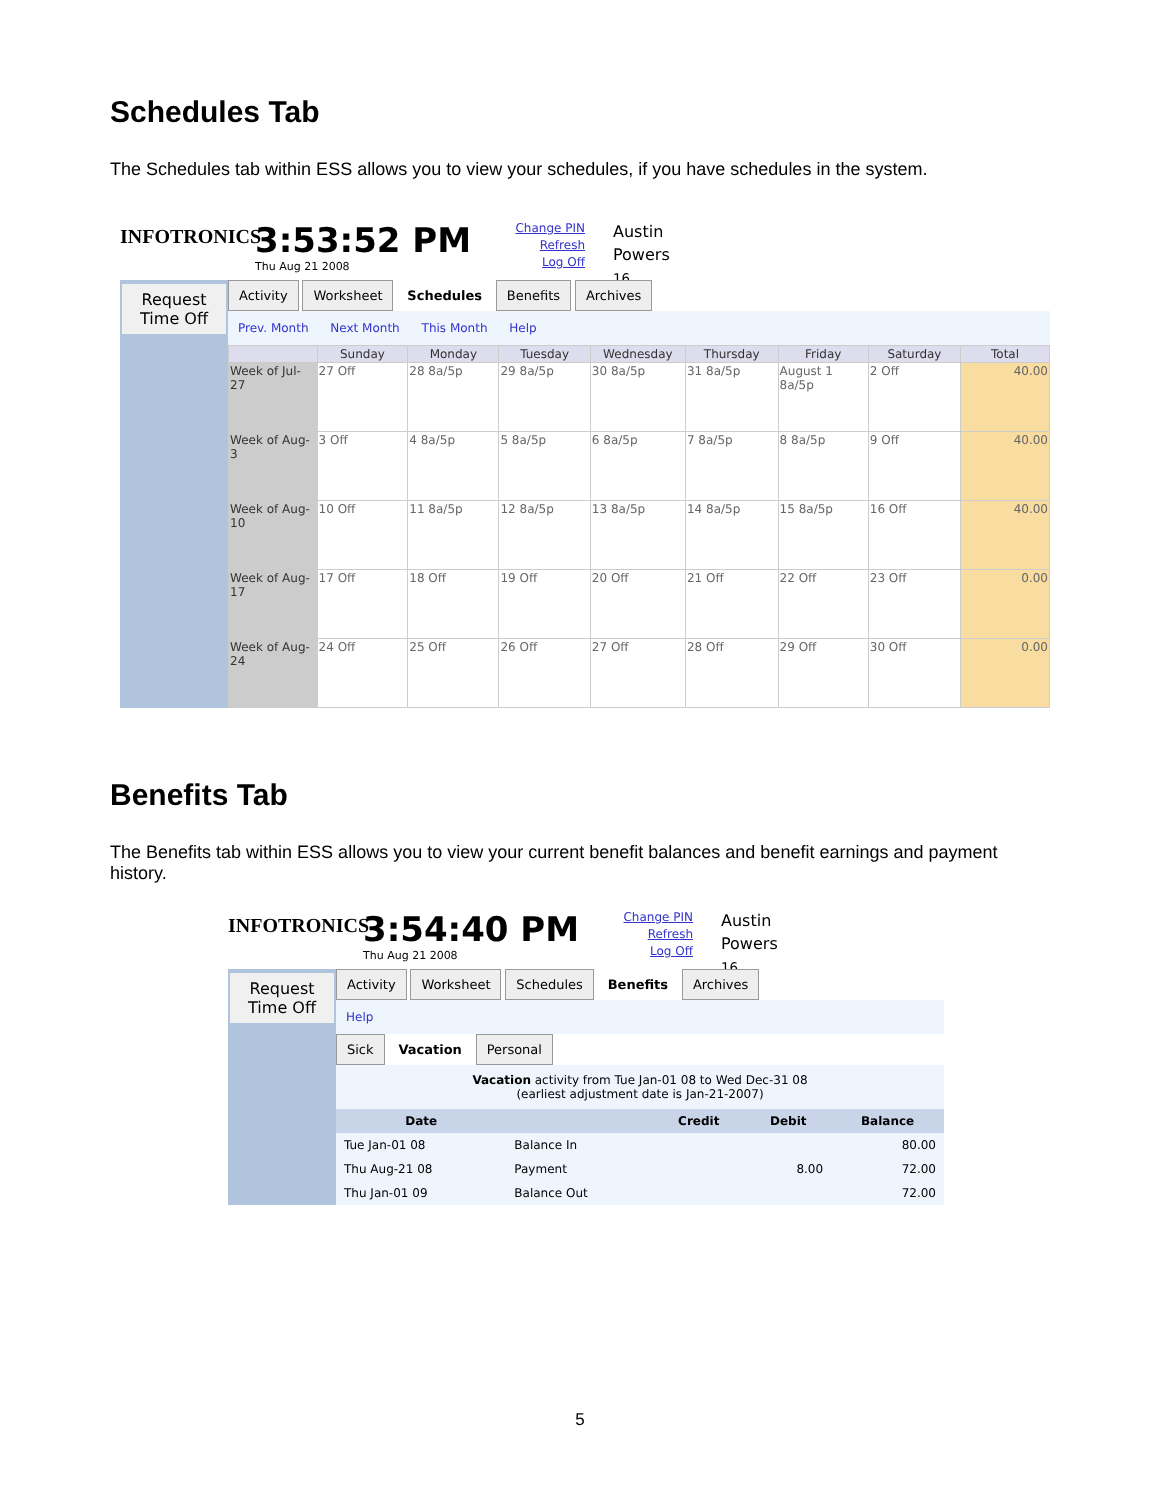Schedules Tab
The Schedules tab within ESS allows you to view your schedules, if you have schedules in the system.
INFOTRONICS
3:53:52 PM
Thu Aug 21 2008
Change PIN
Refresh
Log Off
Austin
Powers
16
Request Time Off
Activity Worksheet Schedules Benefits Archives
Prev. Month Next Month This Month Help
| | Sunday | Monday | Tuesday | Wednesday | Thursday | Friday | Saturday | Total |
| --- | --- | --- | --- | --- | --- | --- | --- | --- |
| Week of Jul-27 | 27 Off | 28 8a/5p | 29 8a/5p | 30 8a/5p | 31 8a/5p | August 1 8a/5p | 2 Off | 40.00 |
| Week of Aug-3 | 3 Off | 4 8a/5p | 5 8a/5p | 6 8a/5p | 7 8a/5p | 8 8a/5p | 9 Off | 40.00 |
| Week of Aug-10 | 10 Off | 11 8a/5p | 12 8a/5p | 13 8a/5p | 14 8a/5p | 15 8a/5p | 16 Off | 40.00 |
| Week of Aug-17 | 17 Off | 18 Off | 19 Off | 20 Off | 21 Off | 22 Off | 23 Off | 0.00 |
| Week of Aug-24 | 24 Off | 25 Off | 26 Off | 27 Off | 28 Off | 29 Off | 30 Off | 0.00 |
Benefits Tab
The Benefits tab within ESS allows you to view your current benefit balances and benefit earnings and payment history.
INFOTRONICS
3:54:40 PM
Thu Aug 21 2008
Change PIN
Refresh
Log Off
Austin
Powers
16
Request Time Off
Activity Worksheet Schedules Benefits Archives
Help
Sick Vacation Personal
Vacation activity from Tue Jan-01 08 to Wed Dec-31 08
(earliest adjustment date is Jan-21-2007)
| Date | | Credit | Debit | Balance |
| --- | --- | --- | --- | --- |
| Tue Jan-01 08 | Balance In | | | 80.00 |
| Thu Aug-21 08 | Payment | | 8.00 | 72.00 |
| Thu Jan-01 09 | Balance Out | | | 72.00 |
5